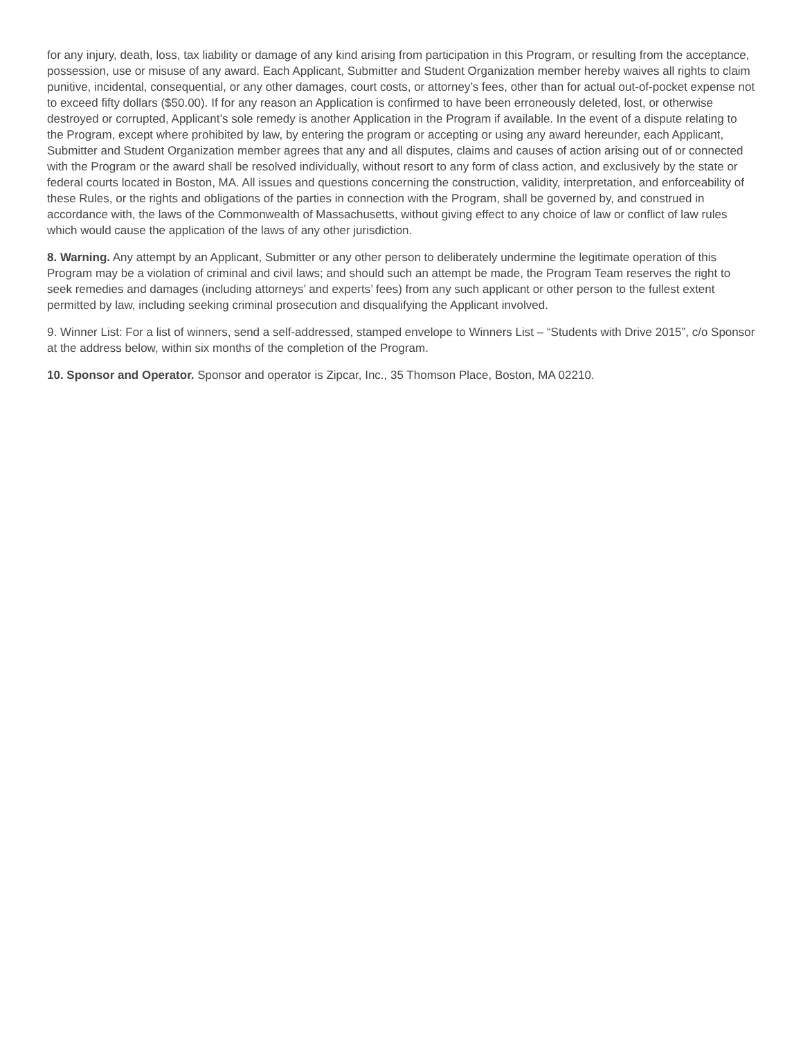for any injury, death, loss, tax liability or damage of any kind arising from participation in this Program, or resulting from the acceptance, possession, use or misuse of any award. Each Applicant, Submitter and Student Organization member hereby waives all rights to claim punitive, incidental, consequential, or any other damages, court costs, or attorney’s fees, other than for actual out-of-pocket expense not to exceed fifty dollars ($50.00). If for any reason an Application is confirmed to have been erroneously deleted, lost, or otherwise destroyed or corrupted, Applicant’s sole remedy is another Application in the Program if available. In the event of a dispute relating to the Program, except where prohibited by law, by entering the program or accepting or using any award hereunder, each Applicant, Submitter and Student Organization member agrees that any and all disputes, claims and causes of action arising out of or connected with the Program or the award shall be resolved individually, without resort to any form of class action, and exclusively by the state or federal courts located in Boston, MA. All issues and questions concerning the construction, validity, interpretation, and enforceability of these Rules, or the rights and obligations of the parties in connection with the Program, shall be governed by, and construed in accordance with, the laws of the Commonwealth of Massachusetts, without giving effect to any choice of law or conflict of law rules which would cause the application of the laws of any other jurisdiction.
8. Warning. Any attempt by an Applicant, Submitter or any other person to deliberately undermine the legitimate operation of this Program may be a violation of criminal and civil laws; and should such an attempt be made, the Program Team reserves the right to seek remedies and damages (including attorneys’ and experts’ fees) from any such applicant or other person to the fullest extent permitted by law, including seeking criminal prosecution and disqualifying the Applicant involved.
9. Winner List: For a list of winners, send a self-addressed, stamped envelope to Winners List – “Students with Drive 2015”, c/o Sponsor at the address below, within six months of the completion of the Program.
10. Sponsor and Operator. Sponsor and operator is Zipcar, Inc., 35 Thomson Place, Boston, MA 02210.